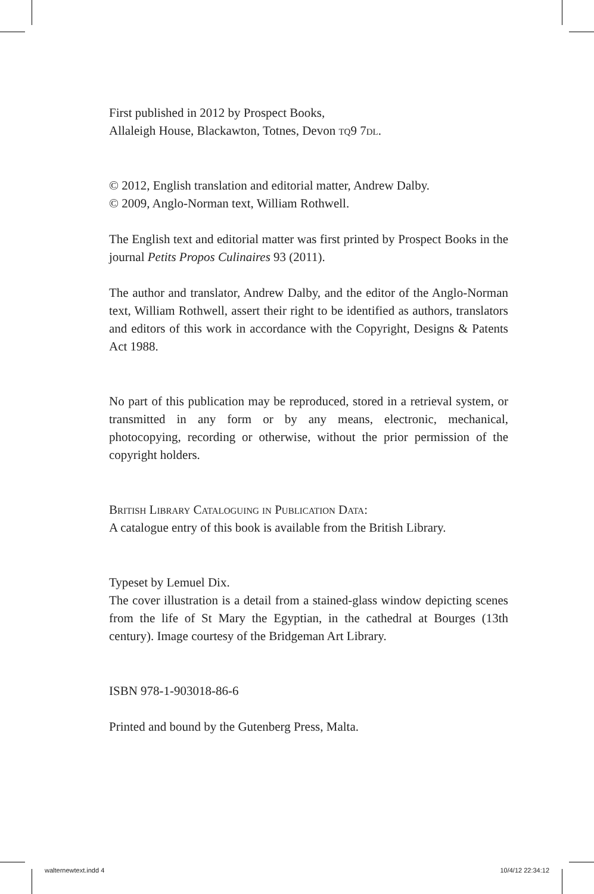First published in 2012 by Prospect Books,
Allaleigh House, Blackawton, Totnes, Devon tq9 7dl.
© 2012, English translation and editorial matter, Andrew Dalby.
© 2009, Anglo-Norman text, William Rothwell.
The English text and editorial matter was first printed by Prospect Books in the journal Petits Propos Culinaires 93 (2011).
The author and translator, Andrew Dalby, and the editor of the Anglo-Norman text, William Rothwell, assert their right to be identified as authors, translators and editors of this work in accordance with the Copyright, Designs & Patents Act 1988.
No part of this publication may be reproduced, stored in a retrieval system, or transmitted in any form or by any means, electronic, mechanical, photocopying, recording or otherwise, without the prior permission of the copyright holders.
British Library Cataloguing in Publication Data:
A catalogue entry of this book is available from the British Library.
Typeset by Lemuel Dix.
The cover illustration is a detail from a stained-glass window depicting scenes from the life of St Mary the Egyptian, in the cathedral at Bourges (13th century). Image courtesy of the Bridgeman Art Library.
ISBN 978-1-903018-86-6
Printed and bound by the Gutenberg Press, Malta.
walternewtext.indd 4 10/4/12 22:34:12